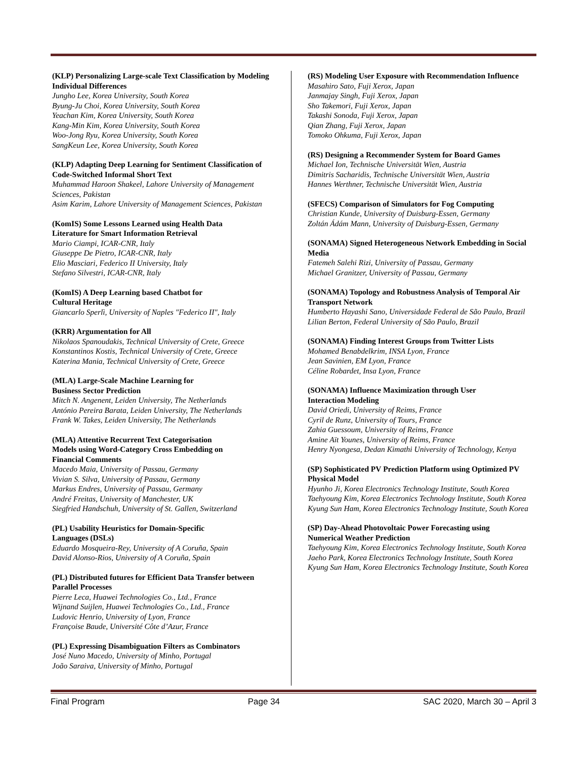(KLP) Personalizing Large-scale Text Classification by Modeling Individual Differences
Jungho Lee, Korea University, South Korea
Byung-Ju Choi, Korea University, South Korea
Yeachan Kim, Korea University, South Korea
Kang-Min Kim, Korea University, South Korea
Woo-Jong Ryu, Korea University, South Korea
SangKeun Lee, Korea University, South Korea
(KLP) Adapting Deep Learning for Sentiment Classification of Code-Switched Informal Short Text
Muhammad Haroon Shakeel, Lahore University of Management Sciences, Pakistan
Asim Karim, Lahore University of Management Sciences, Pakistan
(KomIS) Some Lessons Learned using Health Data
Literature for Smart Information Retrieval
Mario Ciampi, ICAR-CNR, Italy
Giuseppe De Pietro, ICAR-CNR, Italy
Elio Masciari, Federico II University, Italy
Stefano Silvestri, ICAR-CNR, Italy
(KomIS) A Deep Learning based Chatbot for
Cultural Heritage
Giancarlo Sperlì, University of Naples "Federico II", Italy
(KRR) Argumentation for All
Nikolaos Spanoudakis, Technical University of Crete, Greece
Konstantinos Kostis, Technical University of Crete, Greece
Katerina Mania, Technical University of Crete, Greece
(MLA) Large-Scale Machine Learning for
Business Sector Prediction
Mitch N. Angenent, Leiden University, The Netherlands
António Pereira Barata, Leiden University, The Netherlands
Frank W. Takes, Leiden University, The Netherlands
(MLA) Attentive Recurrent Text Categorisation
Models using Word-Category Cross Embedding on
Financial Comments
Macedo Maia, University of Passau, Germany
Vivian S. Silva, University of Passau, Germany
Markus Endres, University of Passau, Germany
André Freitas, University of Manchester, UK
Siegfried Handschuh, University of St. Gallen, Switzerland
(PL) Usability Heuristics for Domain-Specific
Languages (DSLs)
Eduardo Mosqueira-Rey, University of A Coruña, Spain
David Alonso-Rios, University of A Coruña, Spain
(PL) Distributed futures for Efficient Data Transfer between Parallel Processes
Pierre Leca, Huawei Technologies Co., Ltd., France
Wijnand Suijlen, Huawei Technologies Co., Ltd., France
Ludovic Henrio, University of Lyon, France
Françoise Baude, Université Côte d’Azur, France
(PL) Expressing Disambiguation Filters as Combinators
José Nuno Macedo, University of Minho, Portugal
João Saraiva, University of Minho, Portugal
(RS) Modeling User Exposure with Recommendation Influence
Masahiro Sato, Fuji Xerox, Japan
Janmajay Singh, Fuji Xerox, Japan
Sho Takemori, Fuji Xerox, Japan
Takashi Sonoda, Fuji Xerox, Japan
Qian Zhang, Fuji Xerox, Japan
Tomoko Ohkuma, Fuji Xerox, Japan
(RS) Designing a Recommender System for Board Games
Michael Ion, Technische Universität Wien, Austria
Dimitris Sacharidis, Technische Universität Wien, Austria
Hannes Werthner, Technische Universität Wien, Austria
(SFECS) Comparison of Simulators for Fog Computing
Christian Kunde, University of Duisburg-Essen, Germany
Zoltán Ádám Mann, University of Duisburg-Essen, Germany
(SONAMA) Signed Heterogeneous Network Embedding in Social Media
Fatemeh Salehi Rizi, University of Passau, Germany
Michael Granitzer, University of Passau, Germany
(SONAMA) Topology and Robustness Analysis of Temporal Air Transport Network
Humberto Hayashi Sano, Universidade Federal de São Paulo, Brazil
Lilian Berton, Federal University of São Paulo, Brazil
(SONAMA) Finding Interest Groups from Twitter Lists
Mohamed Benabdelkrim, INSA Lyon, France
Jean Savinien, EM Lyon, France
Céline Robardet, Insa Lyon, France
(SONAMA) Influence Maximization through User
Interaction Modeling
David Oriedi, University of Reims, France
Cyril de Runz, University of Tours, France
Zahia Guessoum, University of Reims, France
Amine Aït Younes, University of Reims, France
Henry Nyongesa, Dedan Kimathi University of Technology, Kenya
(SP) Sophisticated PV Prediction Platform using Optimized PV Physical Model
Hyunho Ji, Korea Electronics Technology Institute, South Korea
Taehyoung Kim, Korea Electronics Technology Institute, South Korea
Kyung Sun Ham, Korea Electronics Technology Institute, South Korea
(SP) Day-Ahead Photovoltaic Power Forecasting using
Numerical Weather Prediction
Taehyoung Kim, Korea Electronics Technology Institute, South Korea
Jaeho Park, Korea Electronics Technology Institute, South Korea
Kyung Sun Ham, Korea Electronics Technology Institute, South Korea
Final Program Page 34 SAC 2020, March 30 – April 3